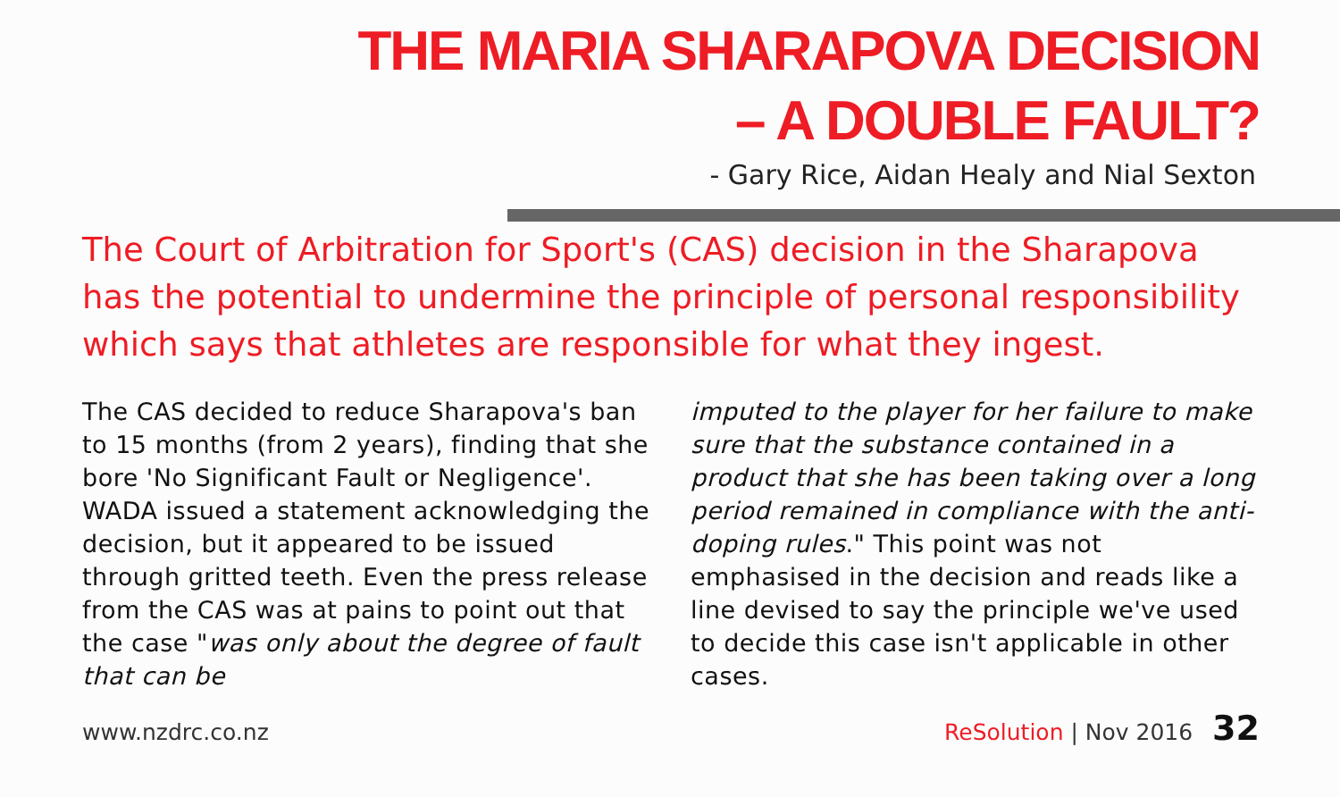THE MARIA SHARAPOVA DECISION
– A DOUBLE FAULT?
- Gary Rice, Aidan Healy and Nial Sexton
The Court of Arbitration for Sport's (CAS) decision in the Sharapova has the potential to undermine the principle of personal responsibility which says that athletes are responsible for what they ingest.
The CAS decided to reduce Sharapova's ban to 15 months (from 2 years), finding that she bore 'No Significant Fault or Negligence'. WADA issued a statement acknowledging the decision, but it appeared to be issued through gritted teeth. Even the press release from the CAS was at pains to point out that the case "was only about the degree of fault that can be
imputed to the player for her failure to make sure that the substance contained in a product that she has been taking over a long period remained in compliance with the anti-doping rules." This point was not emphasised in the decision and reads like a line devised to say the principle we've used to decide this case isn't applicable in other cases.
www.nzdrc.co.nz ReSolution | Nov 2016 32